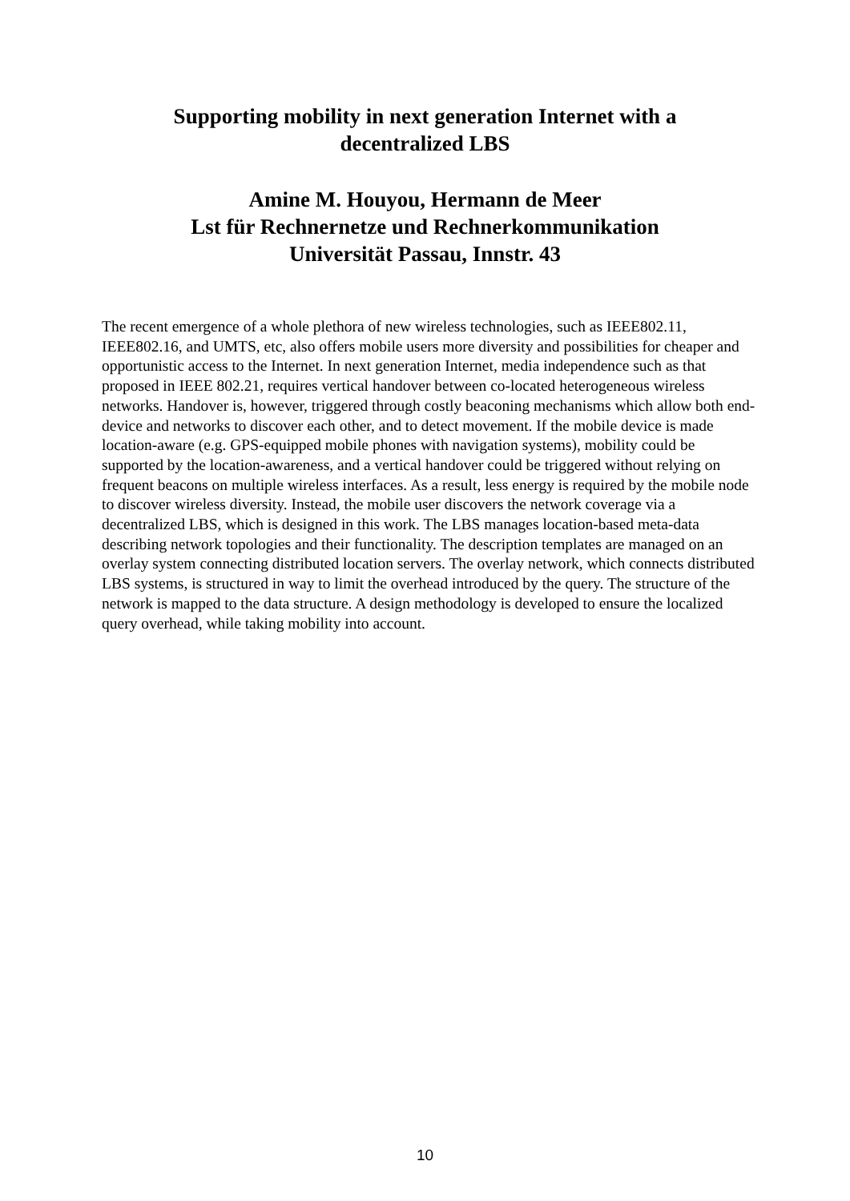Supporting mobility in next generation Internet with a
decentralized LBS
Amine M. Houyou, Hermann de Meer
Lst für Rechnernetze und Rechnerkommunikation
Universität Passau, Innstr. 43
The recent emergence of a whole plethora of new wireless technologies, such as IEEE802.11, IEEE802.16, and UMTS, etc, also offers mobile users more diversity and possibilities for cheaper and opportunistic access to the Internet. In next generation Internet, media independence such as that proposed in IEEE 802.21, requires vertical handover between co-located heterogeneous wireless networks. Handover is, however, triggered through costly beaconing mechanisms which allow both end-device and networks to discover each other, and to detect movement. If the mobile device is made location-aware (e.g. GPS-equipped mobile phones with navigation systems), mobility could be supported by the location-awareness, and a vertical handover could be triggered without relying on frequent beacons on multiple wireless interfaces. As a result, less energy is required by the mobile node to discover wireless diversity. Instead, the mobile user discovers the network coverage via a decentralized LBS, which is designed in this work. The LBS manages location-based meta-data describing network topologies and their functionality. The description templates are managed on an overlay system connecting distributed location servers. The overlay network, which connects distributed LBS systems, is structured in way to limit the overhead introduced by the query. The structure of the network is mapped to the data structure. A design methodology is developed to ensure the localized query overhead, while taking mobility into account.
10